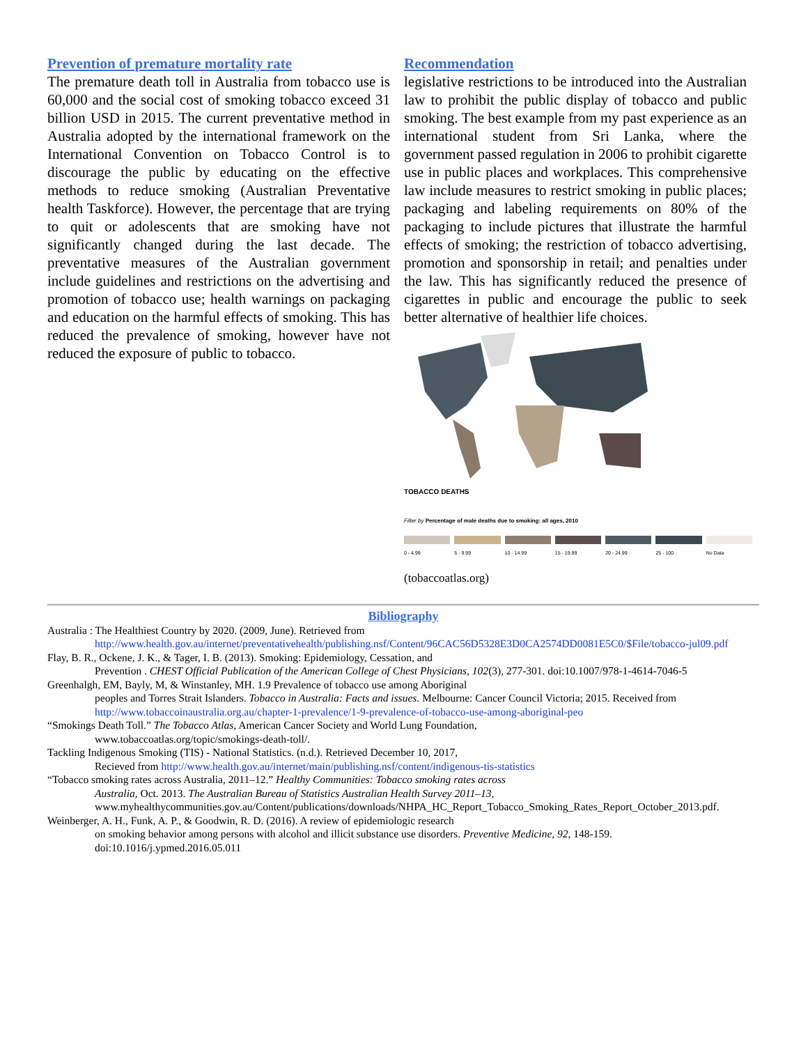Prevention of premature mortality rate
The premature death toll in Australia from tobacco use is 60,000 and the social cost of smoking tobacco exceed 31 billion USD in 2015. The current preventative method in Australia adopted by the international framework on the International Convention on Tobacco Control is to discourage the public by educating on the effective methods to reduce smoking (Australian Preventative health Taskforce). However, the percentage that are trying to quit or adolescents that are smoking have not significantly changed during the last decade. The preventative measures of the Australian government include guidelines and restrictions on the advertising and promotion of tobacco use; health warnings on packaging and education on the harmful effects of smoking. This has reduced the prevalence of smoking, however have not reduced the exposure of public to tobacco.
Recommendation
legislative restrictions to be introduced into the Australian law to prohibit the public display of tobacco and public smoking. The best example from my past experience as an international student from Sri Lanka, where the government passed regulation in 2006 to prohibit cigarette use in public places and workplaces. This comprehensive law include measures to restrict smoking in public places; packaging and labeling requirements on 80% of the packaging to include pictures that illustrate the harmful effects of smoking; the restriction of tobacco advertising, promotion and sponsorship in retail; and penalties under the law. This has significantly reduced the presence of cigarettes in public and encourage the public to seek better alternative of healthier life choices.
TOBACCO DEATHS
Filter by Percentage of male deaths due to smoking: all ages, 2010
0 - 4.99 5 - 9.99 10 - 14.99 15 - 19.99 20 - 24.99 25 - 100 No Data
(tobaccoatlas.org)
Bibliography
Australia : The Healthiest Country by 2020. (2009, June). Retrieved from
http://www.health.gov.au/internet/preventativehealth/publishing.nsf/Content/96CAC56D5328E3D0CA2574DD0081E5C0/$File/tobacco-jul09.pdf
Flay, B. R., Ockene, J. K., & Tager, I. B. (2013). Smoking: Epidemiology, Cessation, and
Prevention . CHEST Official Publication of the American College of Chest Physicians, 102(3), 277-301. doi:10.1007/978-1-4614-7046-5
Greenhalgh, EM, Bayly, M, & Winstanley, MH. 1.9 Prevalence of tobacco use among Aboriginal
peoples and Torres Strait Islanders. Tobacco in Australia: Facts and issues. Melbourne: Cancer Council Victoria; 2015. Received from http://www.tobaccoinaustralia.org.au/chapter-1-prevalence/1-9-prevalence-of-tobacco-use-among-aboriginal-peo
“Smokings Death Toll.” The Tobacco Atlas, American Cancer Society and World Lung Foundation,
www.tobaccoatlas.org/topic/smokings-death-toll/.
Tackling Indigenous Smoking (TIS) - National Statistics. (n.d.). Retrieved December 10, 2017,
Recieved from http://www.health.gov.au/internet/main/publishing.nsf/content/indigenous-tis-statistics
“Tobacco smoking rates across Australia, 2011–12.” Healthy Communities: Tobacco smoking rates across
Australia, Oct. 2013. The Australian Bureau of Statistics Australian Health Survey 2011–13, www.myhealthycommunities.gov.au/Content/publications/downloads/NHPA_HC_Report_Tobacco_Smoking_Rates_Report_October_2013.pdf.
Weinberger, A. H., Funk, A. P., & Goodwin, R. D. (2016). A review of epidemiologic research
on smoking behavior among persons with alcohol and illicit substance use disorders. Preventive Medicine, 92, 148-159. doi:10.1016/j.ypmed.2016.05.011